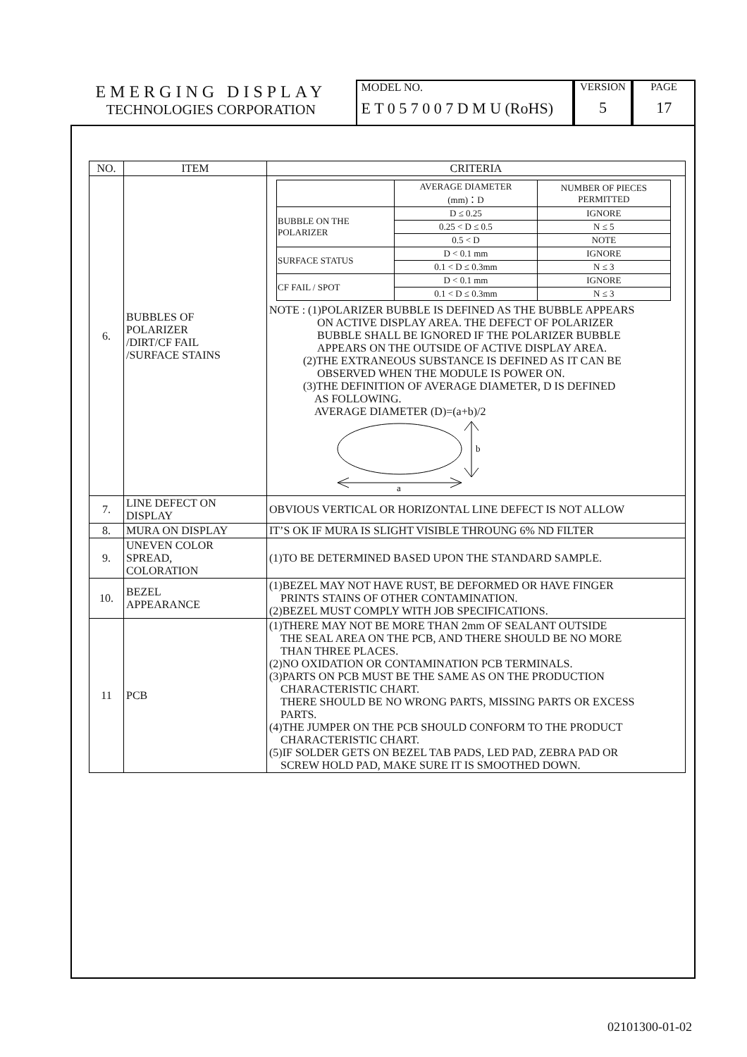EMERGING DISPLAY
TECHNOLOGIES CORPORATION
MODEL NO.
E T 0 5 7 0 0 7 D M U (RoHS)
VERSION
5
PAGE
17
| NO. | ITEM | CRITERIA |
| --- | --- | --- |
| 6. | BUBBLES OF POLARIZER /DIRT/CF FAIL /SURFACE STAINS | / / AVERAGE DIAMETER (mm)：D / NUMBER OF PIECES PERMITTED / / BUBBLE ON THE POLARIZER / D ≤ 0.25 / IGNORE / / / 0.25 < D ≤ 0.5 / N ≤ 5 / / / 0.5 < D / NOTE / / SURFACE STATUS / D < 0.1 mm / IGNORE / / / 0.1 < D ≤ 0.3mm / N ≤ 3 / / CF FAIL / SPOT / D < 0.1 mm / IGNORE / / / 0.1 < D ≤ 0.3mm / N ≤ 3 / NOTE : (1)POLARIZER BUBBLE IS DEFINED AS THE BUBBLE APPEARS ON ACTIVE DISPLAY AREA. THE DEFECT OF POLARIZER BUBBLE SHALL BE IGNORED IF THE POLARIZER BUBBLE APPEARS ON THE OUTSIDE OF ACTIVE DISPLAY AREA. (2)THE EXTRANEOUS SUBSTANCE IS DEFINED AS IT CAN BE OBSERVED WHEN THE MODULE IS POWER ON. (3)THE DEFINITION OF AVERAGE DIAMETER, D IS DEFINED AS FOLLOWING. AVERAGE DIAMETER (D)=(a+b)/2 b a |
| 7. | LINE DEFECT ON DISPLAY | OBVIOUS VERTICAL OR HORIZONTAL LINE DEFECT IS NOT ALLOW |
| 8. | MURA ON DISPLAY | IT’S OK IF MURA IS SLIGHT VISIBLE THROUNG 6% ND FILTER |
| 9. | UNEVEN COLOR SPREAD, COLORATION | (1)TO BE DETERMINED BASED UPON THE STANDARD SAMPLE. |
| 10. | BEZEL APPEARANCE | (1)BEZEL MAY NOT HAVE RUST, BE DEFORMED OR HAVE FINGER PRINTS STAINS OF OTHER CONTAMINATION. (2)BEZEL MUST COMPLY WITH JOB SPECIFICATIONS. |
| 11 | PCB | (1)THERE MAY NOT BE MORE THAN 2mm OF SEALANT OUTSIDE THE SEAL AREA ON THE PCB, AND THERE SHOULD BE NO MORE THAN THREE PLACES. (2)NO OXIDATION OR CONTAMINATION PCB TERMINALS. (3)PARTS ON PCB MUST BE THE SAME AS ON THE PRODUCTION CHARACTERISTIC CHART. THERE SHOULD BE NO WRONG PARTS, MISSING PARTS OR EXCESS PARTS. (4)THE JUMPER ON THE PCB SHOULD CONFORM TO THE PRODUCT CHARACTERISTIC CHART. (5)IF SOLDER GETS ON BEZEL TAB PADS, LED PAD, ZEBRA PAD OR SCREW HOLD PAD, MAKE SURE IT IS SMOOTHED DOWN. |
02101300-01-02